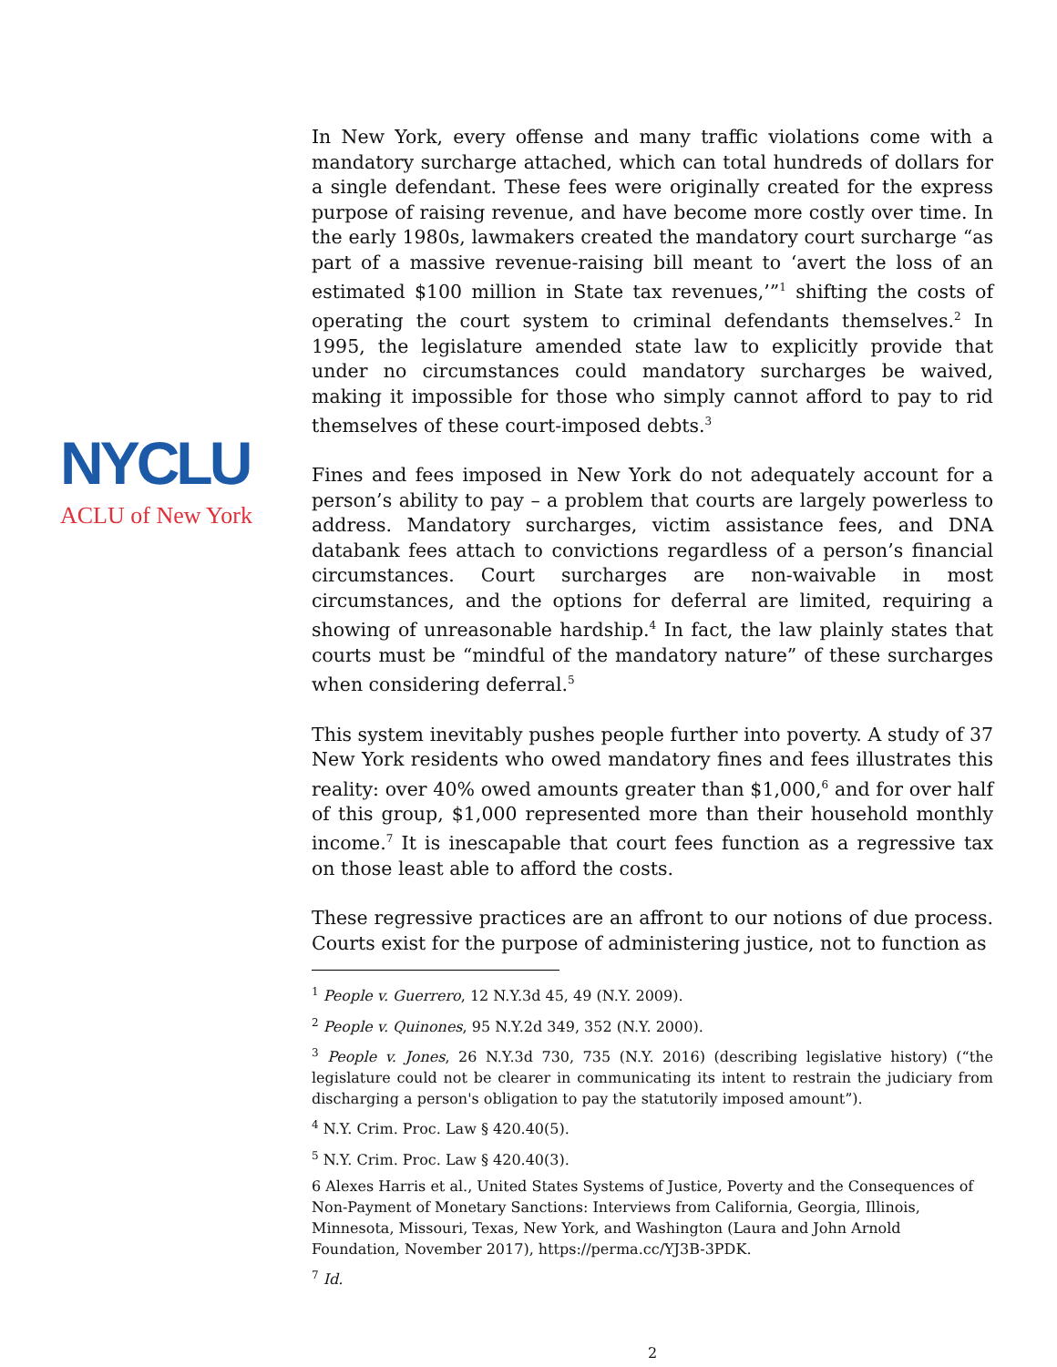NYCLU
ACLU of New York
In New York, every offense and many traffic violations come with a mandatory surcharge attached, which can total hundreds of dollars for a single defendant. These fees were originally created for the express purpose of raising revenue, and have become more costly over time. In the early 1980s, lawmakers created the mandatory court surcharge “as part of a massive revenue-raising bill meant to ‘avert the loss of an estimated $100 million in State tax revenues,’”<sup>1</sup> shifting the costs of operating the court system to criminal defendants themselves.<sup>2</sup> In 1995, the legislature amended state law to explicitly provide that under no circumstances could mandatory surcharges be waived, making it impossible for those who simply cannot afford to pay to rid themselves of these court-imposed debts.<sup>3</sup>
Fines and fees imposed in New York do not adequately account for a person’s ability to pay – a problem that courts are largely powerless to address. Mandatory surcharges, victim assistance fees, and DNA databank fees attach to convictions regardless of a person’s financial circumstances. Court surcharges are non-waivable in most circumstances, and the options for deferral are limited, requiring a showing of unreasonable hardship.<sup>4</sup> In fact, the law plainly states that courts must be “mindful of the mandatory nature” of these surcharges when considering deferral.<sup>5</sup>
This system inevitably pushes people further into poverty. A study of 37 New York residents who owed mandatory fines and fees illustrates this reality: over 40% owed amounts greater than $1,000,<sup>6</sup> and for over half of this group, $1,000 represented more than their household monthly income.<sup>7</sup> It is inescapable that court fees function as a regressive tax on those least able to afford the costs.
These regressive practices are an affront to our notions of due process. Courts exist for the purpose of administering justice, not to function as
<sup>1</sup> People v. Guerrero, 12 N.Y.3d 45, 49 (N.Y. 2009).
<sup>2</sup> People v. Quinones, 95 N.Y.2d 349, 352 (N.Y. 2000).
<sup>3</sup> People v. Jones, 26 N.Y.3d 730, 735 (N.Y. 2016) (describing legislative history) (“the legislature could not be clearer in communicating its intent to restrain the judiciary from discharging a person's obligation to pay the statutorily imposed amount”).
<sup>4</sup> N.Y. Crim. Proc. Law § 420.40(5).
<sup>5</sup> N.Y. Crim. Proc. Law § 420.40(3).
6 Alexes Harris et al., United States Systems of Justice, Poverty and the Consequences of Non-Payment of Monetary Sanctions: Interviews from California, Georgia, Illinois, Minnesota, Missouri, Texas, New York, and Washington (Laura and John Arnold Foundation, November 2017), https://perma.cc/YJ3B-3PDK.
<sup>7</sup> Id.
2